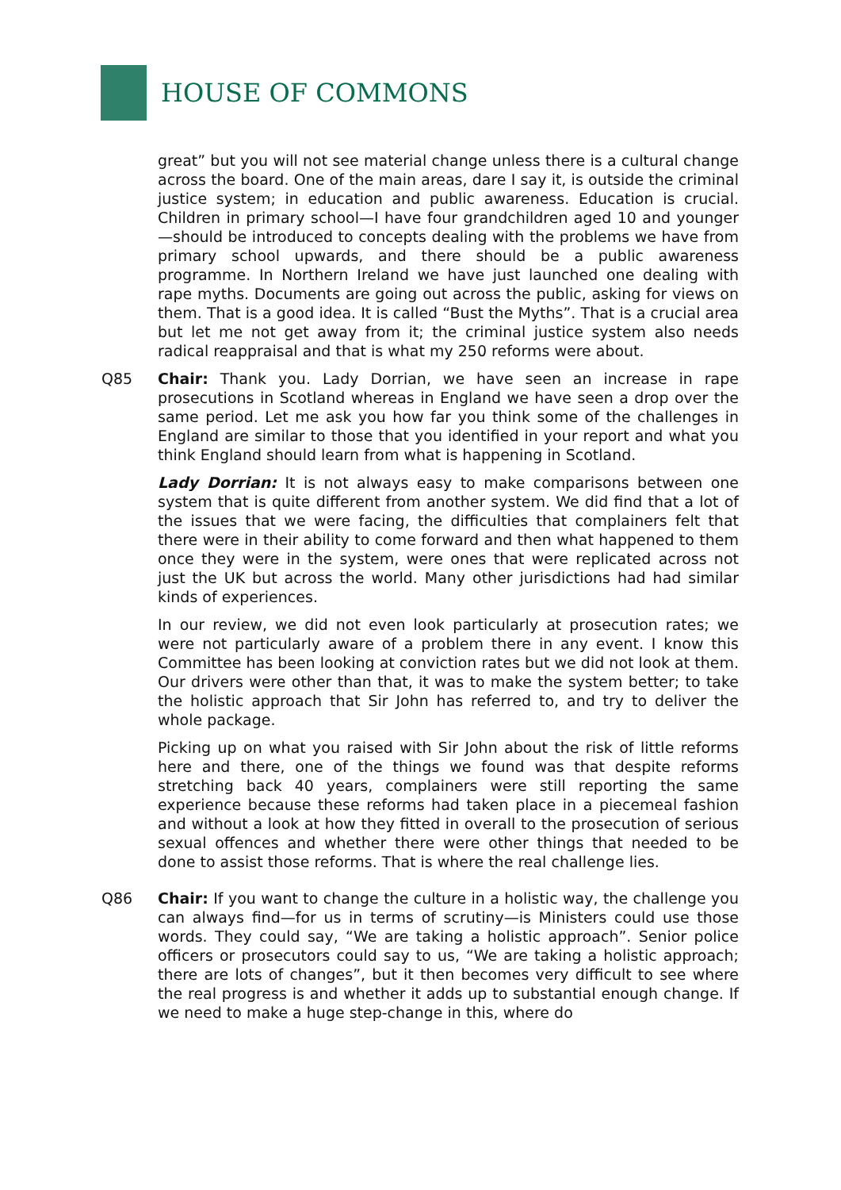HOUSE OF COMMONS
great” but you will not see material change unless there is a cultural change across the board. One of the main areas, dare I say it, is outside the criminal justice system; in education and public awareness. Education is crucial. Children in primary school—I have four grandchildren aged 10 and younger—should be introduced to concepts dealing with the problems we have from primary school upwards, and there should be a public awareness programme. In Northern Ireland we have just launched one dealing with rape myths. Documents are going out across the public, asking for views on them. That is a good idea. It is called “Bust the Myths”. That is a crucial area but let me not get away from it; the criminal justice system also needs radical reappraisal and that is what my 250 reforms were about.
Q85 Chair: Thank you. Lady Dorrian, we have seen an increase in rape prosecutions in Scotland whereas in England we have seen a drop over the same period. Let me ask you how far you think some of the challenges in England are similar to those that you identified in your report and what you think England should learn from what is happening in Scotland.
Lady Dorrian: It is not always easy to make comparisons between one system that is quite different from another system. We did find that a lot of the issues that we were facing, the difficulties that complainers felt that there were in their ability to come forward and then what happened to them once they were in the system, were ones that were replicated across not just the UK but across the world. Many other jurisdictions had had similar kinds of experiences.
In our review, we did not even look particularly at prosecution rates; we were not particularly aware of a problem there in any event. I know this Committee has been looking at conviction rates but we did not look at them. Our drivers were other than that, it was to make the system better; to take the holistic approach that Sir John has referred to, and try to deliver the whole package.
Picking up on what you raised with Sir John about the risk of little reforms here and there, one of the things we found was that despite reforms stretching back 40 years, complainers were still reporting the same experience because these reforms had taken place in a piecemeal fashion and without a look at how they fitted in overall to the prosecution of serious sexual offences and whether there were other things that needed to be done to assist those reforms. That is where the real challenge lies.
Q86 Chair: If you want to change the culture in a holistic way, the challenge you can always find—for us in terms of scrutiny—is Ministers could use those words. They could say, “We are taking a holistic approach”. Senior police officers or prosecutors could say to us, “We are taking a holistic approach; there are lots of changes”, but it then becomes very difficult to see where the real progress is and whether it adds up to substantial enough change. If we need to make a huge step-change in this, where do